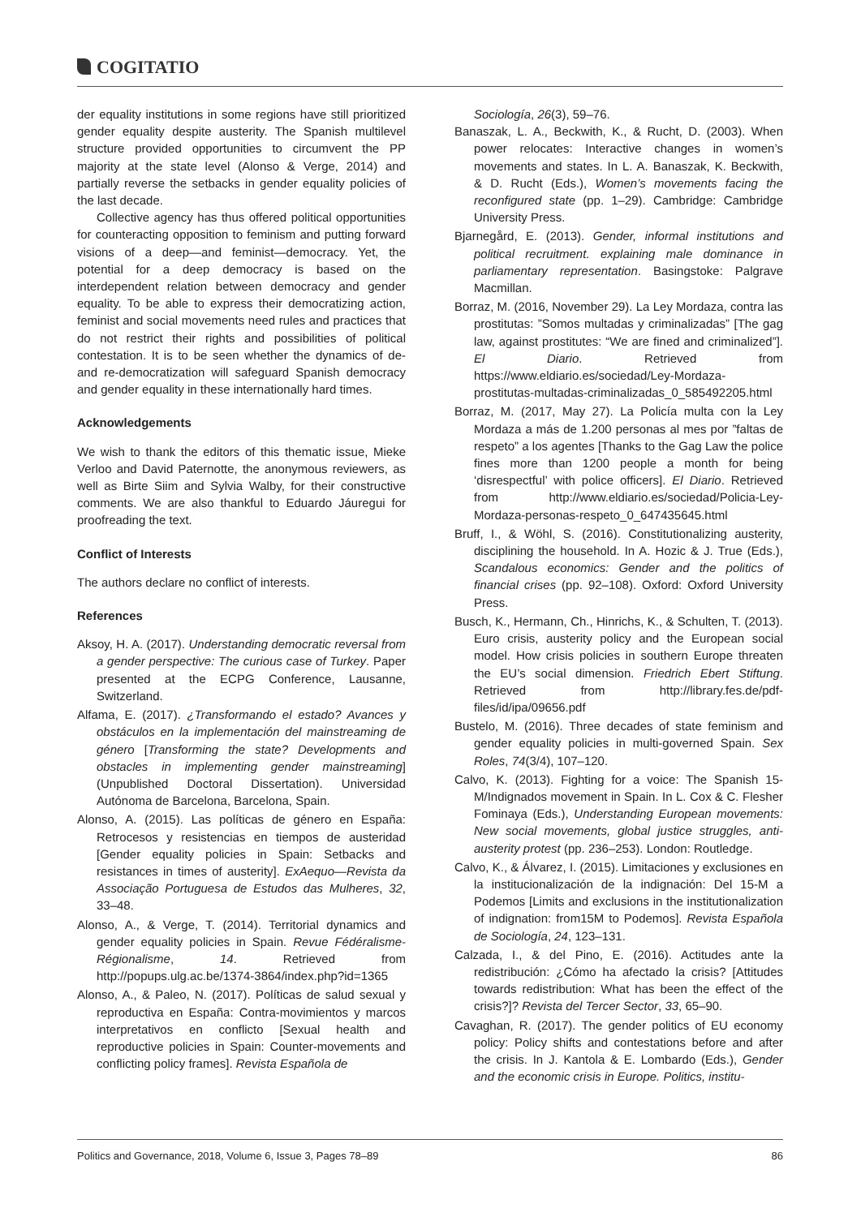COGITATIO
der equality institutions in some regions have still prioritized gender equality despite austerity. The Spanish multilevel structure provided opportunities to circumvent the PP majority at the state level (Alonso & Verge, 2014) and partially reverse the setbacks in gender equality policies of the last decade.
Collective agency has thus offered political opportunities for counteracting opposition to feminism and putting forward visions of a deep—and feminist—democracy. Yet, the potential for a deep democracy is based on the interdependent relation between democracy and gender equality. To be able to express their democratizing action, feminist and social movements need rules and practices that do not restrict their rights and possibilities of political contestation. It is to be seen whether the dynamics of de- and re-democratization will safeguard Spanish democracy and gender equality in these internationally hard times.
Acknowledgements
We wish to thank the editors of this thematic issue, Mieke Verloo and David Paternotte, the anonymous reviewers, as well as Birte Siim and Sylvia Walby, for their constructive comments. We are also thankful to Eduardo Jáuregui for proofreading the text.
Conflict of Interests
The authors declare no conflict of interests.
References
Aksoy, H. A. (2017). Understanding democratic reversal from a gender perspective: The curious case of Turkey. Paper presented at the ECPG Conference, Lausanne, Switzerland.
Alfama, E. (2017). ¿Transformando el estado? Avances y obstáculos en la implementación del mainstreaming de género [Transforming the state? Developments and obstacles in implementing gender mainstreaming] (Unpublished Doctoral Dissertation). Universidad Autónoma de Barcelona, Barcelona, Spain.
Alonso, A. (2015). Las políticas de género en España: Retrocesos y resistencias en tiempos de austeridad [Gender equality policies in Spain: Setbacks and resistances in times of austerity]. ExAequo—Revista da Associação Portuguesa de Estudos das Mulheres, 32, 33–48.
Alonso, A., & Verge, T. (2014). Territorial dynamics and gender equality policies in Spain. Revue Fédéralisme-Régionalisme, 14. Retrieved from http://popups.ulg.ac.be/1374-3864/index.php?id=1365
Alonso, A., & Paleo, N. (2017). Políticas de salud sexual y reproductiva en España: Contra-movimientos y marcos interpretativos en conflicto [Sexual health and reproductive policies in Spain: Counter-movements and conflicting policy frames]. Revista Española de
Sociología, 26(3), 59–76.
Banaszak, L. A., Beckwith, K., & Rucht, D. (2003). When power relocates: Interactive changes in women’s movements and states. In L. A. Banaszak, K. Beckwith, & D. Rucht (Eds.), Women’s movements facing the reconfigured state (pp. 1–29). Cambridge: Cambridge University Press.
Bjarnegård, E. (2013). Gender, informal institutions and political recruitment. explaining male dominance in parliamentary representation. Basingstoke: Palgrave Macmillan.
Borraz, M. (2016, November 29). La Ley Mordaza, contra las prostitutas: ”Somos multadas y criminalizadas” [The gag law, against prostitutes: “We are fined and criminalized”]. El Diario. Retrieved from https://www.eldiario.es/sociedad/Ley-Mordaza-prostitutas-multadas-criminalizadas_0_585492205.html
Borraz, M. (2017, May 27). La Policía multa con la Ley Mordaza a más de 1.200 personas al mes por ”faltas de respeto” a los agentes [Thanks to the Gag Law the police fines more than 1200 people a month for being ‘disrespectful’ with police officers]. El Diario. Retrieved from http://www.eldiario.es/sociedad/Policia-Ley-Mordaza-personas-respeto_0_647435645.html
Bruff, I., & Wöhl, S. (2016). Constitutionalizing austerity, disciplining the household. In A. Hozic & J. True (Eds.), Scandalous economics: Gender and the politics of financial crises (pp. 92–108). Oxford: Oxford University Press.
Busch, K., Hermann, Ch., Hinrichs, K., & Schulten, T. (2013). Euro crisis, austerity policy and the European social model. How crisis policies in southern Europe threaten the EU’s social dimension. Friedrich Ebert Stiftung. Retrieved from http://library.fes.de/pdf-files/id/ipa/09656.pdf
Bustelo, M. (2016). Three decades of state feminism and gender equality policies in multi-governed Spain. Sex Roles, 74(3/4), 107–120.
Calvo, K. (2013). Fighting for a voice: The Spanish 15-M/Indignados movement in Spain. In L. Cox & C. Flesher Fominaya (Eds.), Understanding European movements: New social movements, global justice struggles, anti-austerity protest (pp. 236–253). London: Routledge.
Calvo, K., & Álvarez, I. (2015). Limitaciones y exclusiones en la institucionalización de la indignación: Del 15-M a Podemos [Limits and exclusions in the institutionalization of indignation: from15M to Podemos]. Revista Española de Sociología, 24, 123–131.
Calzada, I., & del Pino, E. (2016). Actitudes ante la redistribución: ¿Cómo ha afectado la crisis? [Attitudes towards redistribution: What has been the effect of the crisis?]? Revista del Tercer Sector, 33, 65–90.
Cavaghan, R. (2017). The gender politics of EU economy policy: Policy shifts and contestations before and after the crisis. In J. Kantola & E. Lombardo (Eds.), Gender and the economic crisis in Europe. Politics, institu-
Politics and Governance, 2018, Volume 6, Issue 3, Pages 78–89 86